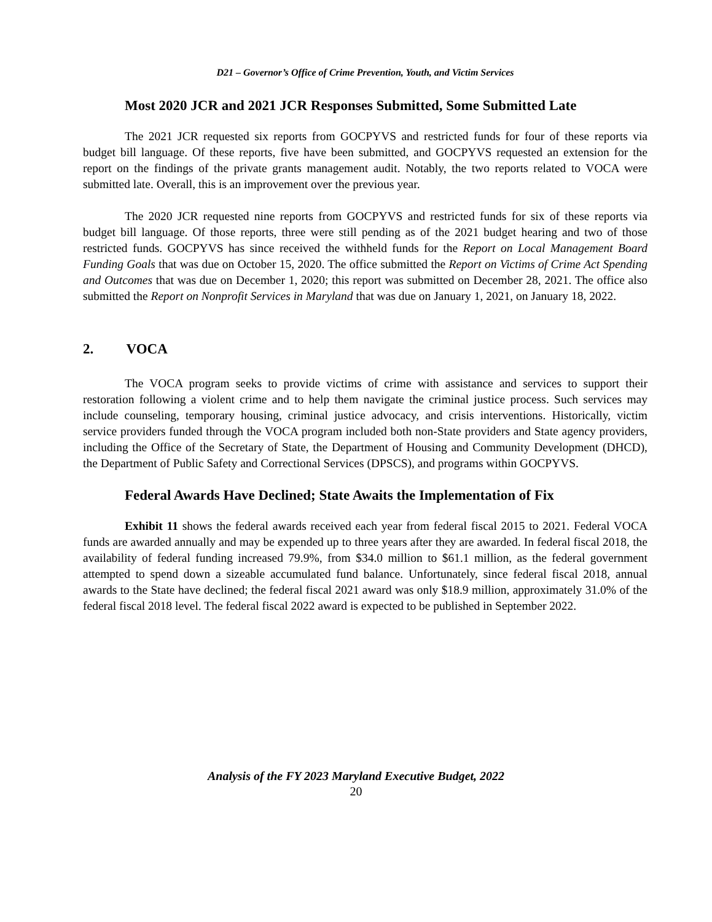D21 – Governor’s Office of Crime Prevention, Youth, and Victim Services
Most 2020 JCR and 2021 JCR Responses Submitted, Some Submitted Late
The 2021 JCR requested six reports from GOCPYVS and restricted funds for four of these reports via budget bill language. Of these reports, five have been submitted, and GOCPYVS requested an extension for the report on the findings of the private grants management audit. Notably, the two reports related to VOCA were submitted late. Overall, this is an improvement over the previous year.
The 2020 JCR requested nine reports from GOCPYVS and restricted funds for six of these reports via budget bill language. Of those reports, three were still pending as of the 2021 budget hearing and two of those restricted funds. GOCPYVS has since received the withheld funds for the Report on Local Management Board Funding Goals that was due on October 15, 2020. The office submitted the Report on Victims of Crime Act Spending and Outcomes that was due on December 1, 2020; this report was submitted on December 28, 2021. The office also submitted the Report on Nonprofit Services in Maryland that was due on January 1, 2021, on January 18, 2022.
2. VOCA
The VOCA program seeks to provide victims of crime with assistance and services to support their restoration following a violent crime and to help them navigate the criminal justice process. Such services may include counseling, temporary housing, criminal justice advocacy, and crisis interventions. Historically, victim service providers funded through the VOCA program included both non-State providers and State agency providers, including the Office of the Secretary of State, the Department of Housing and Community Development (DHCD), the Department of Public Safety and Correctional Services (DPSCS), and programs within GOCPYVS.
Federal Awards Have Declined; State Awaits the Implementation of Fix
Exhibit 11 shows the federal awards received each year from federal fiscal 2015 to 2021. Federal VOCA funds are awarded annually and may be expended up to three years after they are awarded. In federal fiscal 2018, the availability of federal funding increased 79.9%, from $34.0 million to $61.1 million, as the federal government attempted to spend down a sizeable accumulated fund balance. Unfortunately, since federal fiscal 2018, annual awards to the State have declined; the federal fiscal 2021 award was only $18.9 million, approximately 31.0% of the federal fiscal 2018 level. The federal fiscal 2022 award is expected to be published in September 2022.
Analysis of the FY 2023 Maryland Executive Budget, 2022
20